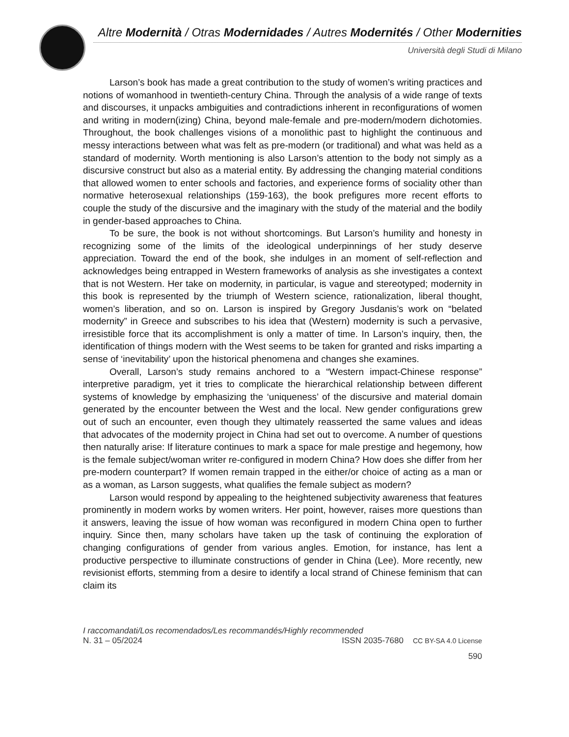Altre Modernità / Otras Modernidades / Autres Modernités / Other Modernities
Università degli Studi di Milano
Larson’s book has made a great contribution to the study of women’s writing practices and notions of womanhood in twentieth-century China. Through the analysis of a wide range of texts and discourses, it unpacks ambiguities and contradictions inherent in reconfigurations of women and writing in modern(izing) China, beyond male-female and pre-modern/modern dichotomies. Throughout, the book challenges visions of a monolithic past to highlight the continuous and messy interactions between what was felt as pre-modern (or traditional) and what was held as a standard of modernity. Worth mentioning is also Larson’s attention to the body not simply as a discursive construct but also as a material entity. By addressing the changing material conditions that allowed women to enter schools and factories, and experience forms of sociality other than normative heterosexual relationships (159-163), the book prefigures more recent efforts to couple the study of the discursive and the imaginary with the study of the material and the bodily in gender-based approaches to China.
To be sure, the book is not without shortcomings. But Larson’s humility and honesty in recognizing some of the limits of the ideological underpinnings of her study deserve appreciation. Toward the end of the book, she indulges in an moment of self-reflection and acknowledges being entrapped in Western frameworks of analysis as she investigates a context that is not Western. Her take on modernity, in particular, is vague and stereotyped; modernity in this book is represented by the triumph of Western science, rationalization, liberal thought, women’s liberation, and so on. Larson is inspired by Gregory Jusdanis’s work on “belated modernity” in Greece and subscribes to his idea that (Western) modernity is such a pervasive, irresistible force that its accomplishment is only a matter of time. In Larson’s inquiry, then, the identification of things modern with the West seems to be taken for granted and risks imparting a sense of ‘inevitability’ upon the historical phenomena and changes she examines.
Overall, Larson’s study remains anchored to a “Western impact-Chinese response” interpretive paradigm, yet it tries to complicate the hierarchical relationship between different systems of knowledge by emphasizing the ‘uniqueness’ of the discursive and material domain generated by the encounter between the West and the local. New gender configurations grew out of such an encounter, even though they ultimately reasserted the same values and ideas that advocates of the modernity project in China had set out to overcome. A number of questions then naturally arise: If literature continues to mark a space for male prestige and hegemony, how is the female subject/woman writer re-configured in modern China? How does she differ from her pre-modern counterpart? If women remain trapped in the either/or choice of acting as a man or as a woman, as Larson suggests, what qualifies the female subject as modern?
Larson would respond by appealing to the heightened subjectivity awareness that features prominently in modern works by women writers. Her point, however, raises more questions than it answers, leaving the issue of how woman was reconfigured in modern China open to further inquiry. Since then, many scholars have taken up the task of continuing the exploration of changing configurations of gender from various angles. Emotion, for instance, has lent a productive perspective to illuminate constructions of gender in China (Lee). More recently, new revisionist efforts, stemming from a desire to identify a local strand of Chinese feminism that can claim its
I raccomandati/Los recomendados/Les recommandés/Highly recommended
N. 31 – 05/2024 ISSN 2035-7680 CC BY-SA 4.0 License
590